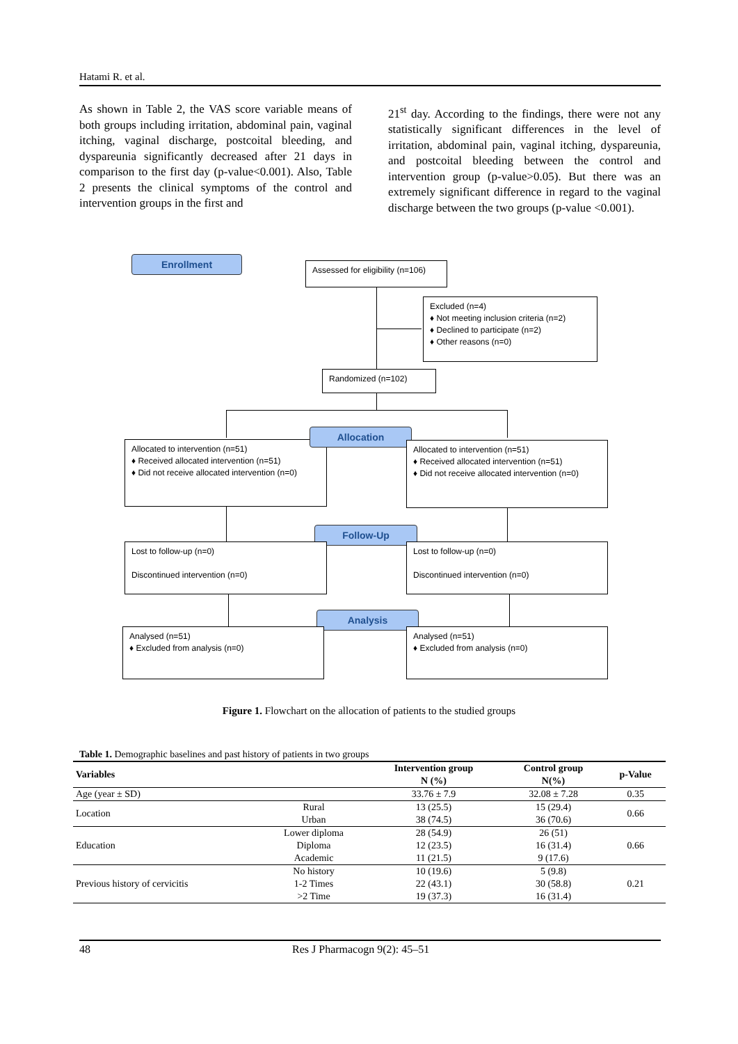Hatami R. et al.
As shown in Table 2, the VAS score variable means of both groups including irritation, abdominal pain, vaginal itching, vaginal discharge, postcoital bleeding, and dyspareunia significantly decreased after 21 days in comparison to the first day (p-value<0.001). Also, Table 2 presents the clinical symptoms of the control and intervention groups in the first and
21<sup>st</sup> day. According to the findings, there were not any statistically significant differences in the level of irritation, abdominal pain, vaginal itching, dyspareunia, and postcoital bleeding between the control and intervention group (p-value>0.05). But there was an extremely significant difference in regard to the vaginal discharge between the two groups (p-value <0.001).
Enrollment
Assessed for eligibility (n=106)
Excluded (n=4)
♦ Not meeting inclusion criteria (n=2)
♦ Declined to participate (n=2)
♦ Other reasons (n=0)
Randomized (n=102)
Allocated to intervention (n=51)
♦ Received allocated intervention (n=51)
♦ Did not receive allocated intervention (n=0)
Allocation
Allocated to intervention (n=51)
♦ Received allocated intervention (n=51)
♦ Did not receive allocated intervention (n=0)
Follow-Up
Lost to follow-up (n=0)
Discontinued intervention (n=0)
Lost to follow-up (n=0)
Discontinued intervention (n=0)
Analysis
Analysed (n=51)
♦ Excluded from analysis (n=0)
Analysed (n=51)
♦ Excluded from analysis (n=0)
Figure 1. Flowchart on the allocation of patients to the studied groups
Table 1. Demographic baselines and past history of patients in two groups
| Variables | | Intervention group N (%) | Control group N(%) | p-Value |
| --- | --- | --- | --- | --- |
| Age (year ± SD) | | 33.76 ± 7.9 | 32.08 ± 7.28 | 0.35 |
| Location | Rural | 13 (25.5) | 15 (29.4) | 0.66 |
| | Urban | 38 (74.5) | 36 (70.6) | |
| Education | Lower diploma | 28 (54.9) | 26 (51) | 0.66 |
| | Diploma | 12 (23.5) | 16 (31.4) | |
| | Academic | 11 (21.5) | 9 (17.6) | |
| Previous history of cervicitis | No history | 10 (19.6) | 5 (9.8) | 0.21 |
| | 1-2 Times | 22 (43.1) | 30 (58.8) | |
| | >2 Time | 19 (37.3) | 16 (31.4) | |
48 Res J Pharmacogn 9(2): 45–51